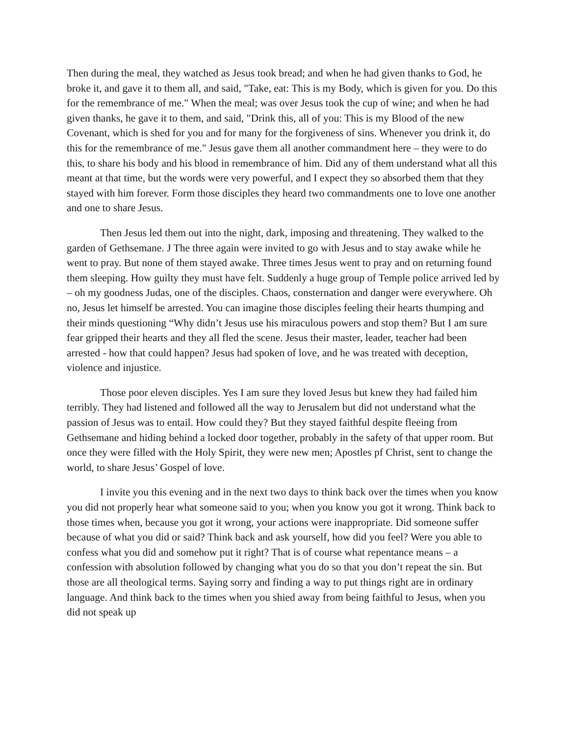Then during the meal, they watched as Jesus took bread; and when he had given thanks to God, he broke it, and gave it to them all, and said, "Take, eat: This is my Body, which is given for you. Do this for the remembrance of me." When the meal; was over Jesus took the cup of wine; and when he had given thanks, he gave it to them, and said, "Drink this, all of you: This is my Blood of the new Covenant, which is shed for you and for many for the forgiveness of sins. Whenever you drink it, do this for the remembrance of me." Jesus gave them all another commandment here – they were to do this, to share his body and his blood in remembrance of him. Did any of them understand what all this meant at that time, but the words were very powerful, and I expect they so absorbed them that they stayed with him forever. Form those disciples they heard two commandments one to love one another and one to share Jesus.
Then Jesus led them out into the night, dark, imposing and threatening. They walked to the garden of Gethsemane. J The three again were invited to go with Jesus and to stay awake while he went to pray. But none of them stayed awake. Three times Jesus went to pray and on returning found them sleeping. How guilty they must have felt. Suddenly a huge group of Temple police arrived led by – oh my goodness Judas, one of the disciples. Chaos, consternation and danger were everywhere. Oh no, Jesus let himself be arrested. You can imagine those disciples feeling their hearts thumping and their minds questioning “Why didn’t Jesus use his miraculous powers and stop them? But I am sure fear gripped their hearts and they all fled the scene. Jesus their master, leader, teacher had been arrested - how that could happen? Jesus had spoken of love, and he was treated with deception, violence and injustice.
Those poor eleven disciples. Yes I am sure they loved Jesus but knew they had failed him terribly. They had listened and followed all the way to Jerusalem but did not understand what the passion of Jesus was to entail. How could they? But they stayed faithful despite fleeing from Gethsemane and hiding behind a locked door together, probably in the safety of that upper room. But once they were filled with the Holy Spirit, they were new men; Apostles pf Christ, sent to change the world, to share Jesus’ Gospel of love.
I invite you this evening and in the next two days to think back over the times when you know you did not properly hear what someone said to you; when you know you got it wrong. Think back to those times when, because you got it wrong, your actions were inappropriate. Did someone suffer because of what you did or said? Think back and ask yourself, how did you feel? Were you able to confess what you did and somehow put it right? That is of course what repentance means – a confession with absolution followed by changing what you do so that you don’t repeat the sin. But those are all theological terms. Saying sorry and finding a way to put things right are in ordinary language. And think back to the times when you shied away from being faithful to Jesus, when you did not speak up